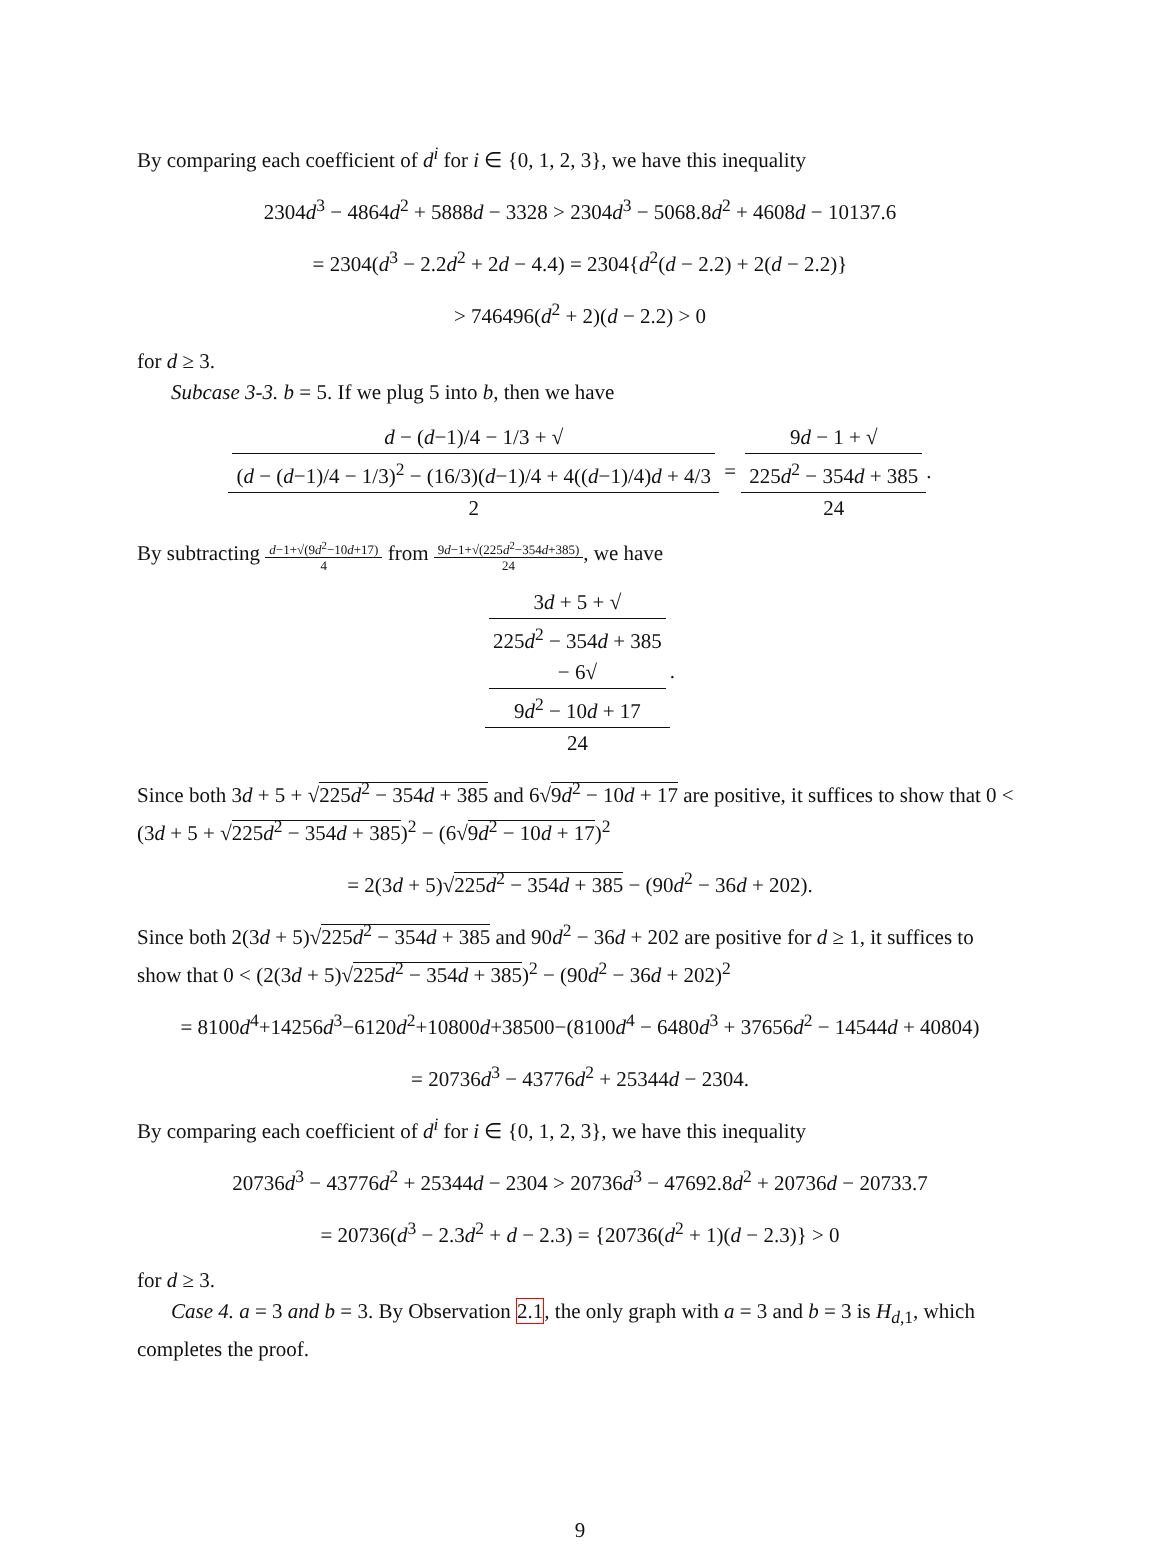By comparing each coefficient of d<sup>i</sup> for i ∈ {0, 1, 2, 3}, we have this inequality
2304d<sup>3</sup> − 4864d<sup>2</sup> + 5888d − 3328 > 2304d<sup>3</sup> − 5068.8d<sup>2</sup> + 4608d − 10137.6
= 2304(d<sup>3</sup> − 2.2d<sup>2</sup> + 2d − 4.4) = 2304{d<sup>2</sup>(d − 2.2) + 2(d − 2.2)}
> 746496(d<sup>2</sup> + 2)(d − 2.2) > 0
for d ≥ 3.
Subcase 3-3. b = 5. If we plug 5 into b, then we have
d − (d−1)/4 − 1/3 + √
(d − (d−1)/4 − 1/3)<sup>2</sup> − (16/3)(d−1)/4 + 4((d−1)/4)d + 4/3 2 = 9d − 1 + √
225d<sup>2</sup> − 354d + 385 24.
By subtracting d−1+√(9d<sup>2</sup>−10d+17) 4 from 9d−1+√(225d<sup>2</sup>−354d+385) 24, we have
3d + 5 + √
225d<sup>2</sup> − 354d + 385
− 6√
9d<sup>2</sup> − 10d + 17 24.
Since both 3d + 5 + √225d<sup>2</sup> − 354d + 385 and 6√9d<sup>2</sup> − 10d + 17 are positive, it suffices to show that 0 < (3d + 5 + √225d<sup>2</sup> − 354d + 385)<sup>2</sup> − (6√9d<sup>2</sup> − 10d + 17)<sup>2</sup>
= 2(3d + 5)√225d<sup>2</sup> − 354d + 385 − (90d<sup>2</sup> − 36d + 202).
Since both 2(3d + 5)√225d<sup>2</sup> − 354d + 385 and 90d<sup>2</sup> − 36d + 202 are positive for d ≥ 1, it suffices to show that 0 < (2(3d + 5)√225d<sup>2</sup> − 354d + 385)<sup>2</sup> − (90d<sup>2</sup> − 36d + 202)<sup>2</sup>
= 8100d<sup>4</sup>+14256d<sup>3</sup>−6120d<sup>2</sup>+10800d+38500−(8100d<sup>4</sup> − 6480d<sup>3</sup> + 37656d<sup>2</sup> − 14544d + 40804)
= 20736d<sup>3</sup> − 43776d<sup>2</sup> + 25344d − 2304.
By comparing each coefficient of d<sup>i</sup> for i ∈ {0, 1, 2, 3}, we have this inequality
20736d<sup>3</sup> − 43776d<sup>2</sup> + 25344d − 2304 > 20736d<sup>3</sup> − 47692.8d<sup>2</sup> + 20736d − 20733.7
= 20736(d<sup>3</sup> − 2.3d<sup>2</sup> + d − 2.3) = {20736(d<sup>2</sup> + 1)(d − 2.3)} > 0
for d ≥ 3.
Case 4. a = 3 and b = 3. By Observation 2.1, the only graph with a = 3 and b = 3 is H<sub>d,1</sub>, which completes the proof.
9